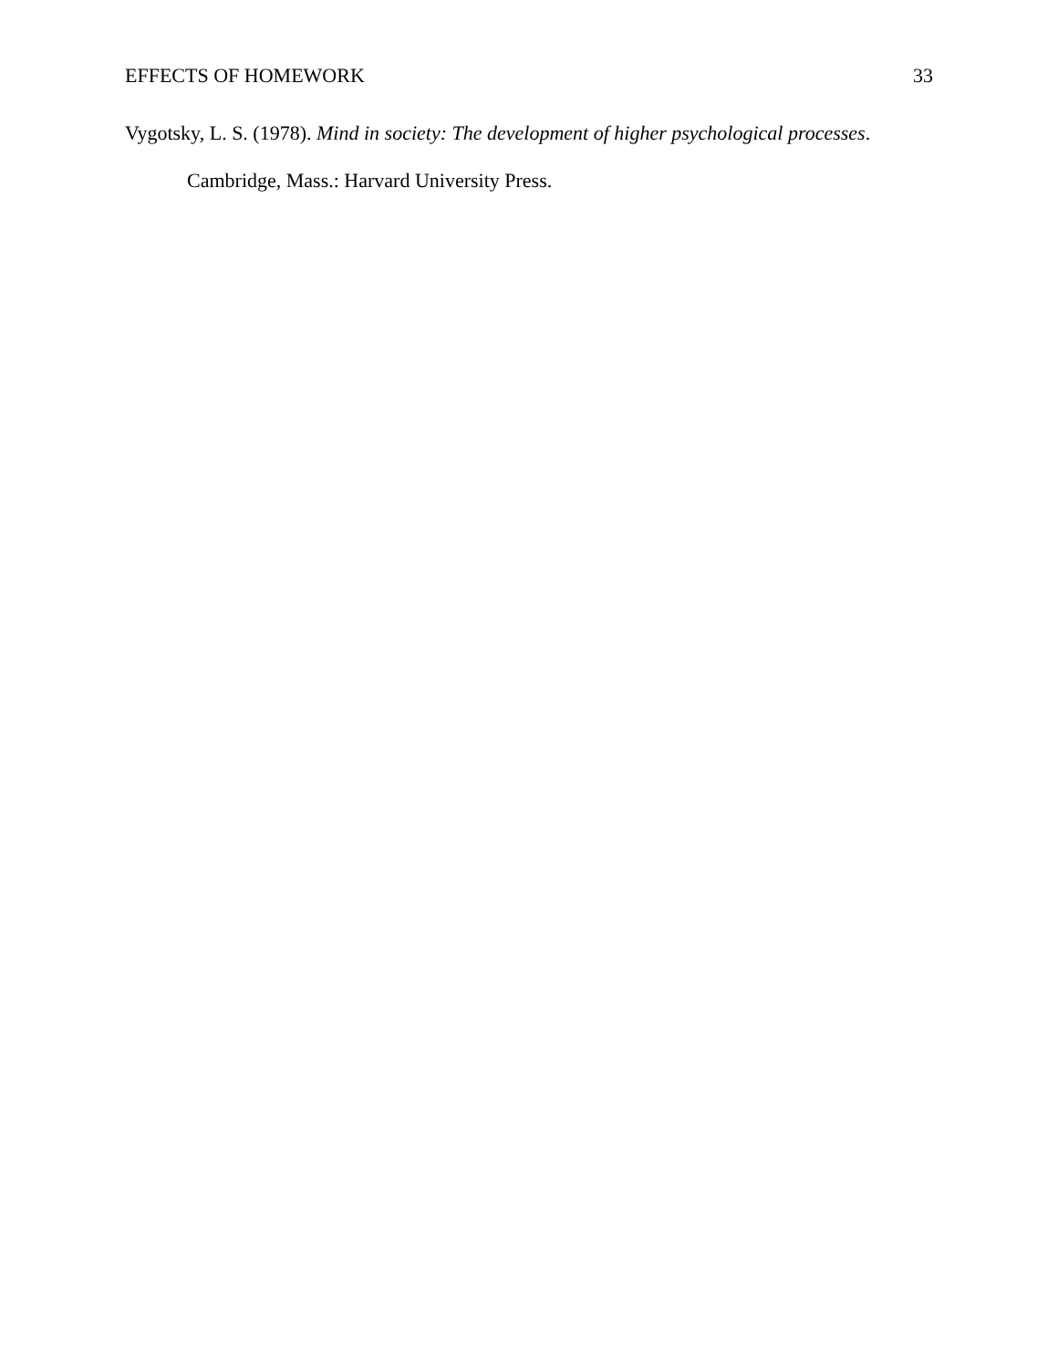EFFECTS OF HOMEWORK 33
Vygotsky, L. S. (1978). Mind in society: The development of higher psychological processes. Cambridge, Mass.: Harvard University Press.